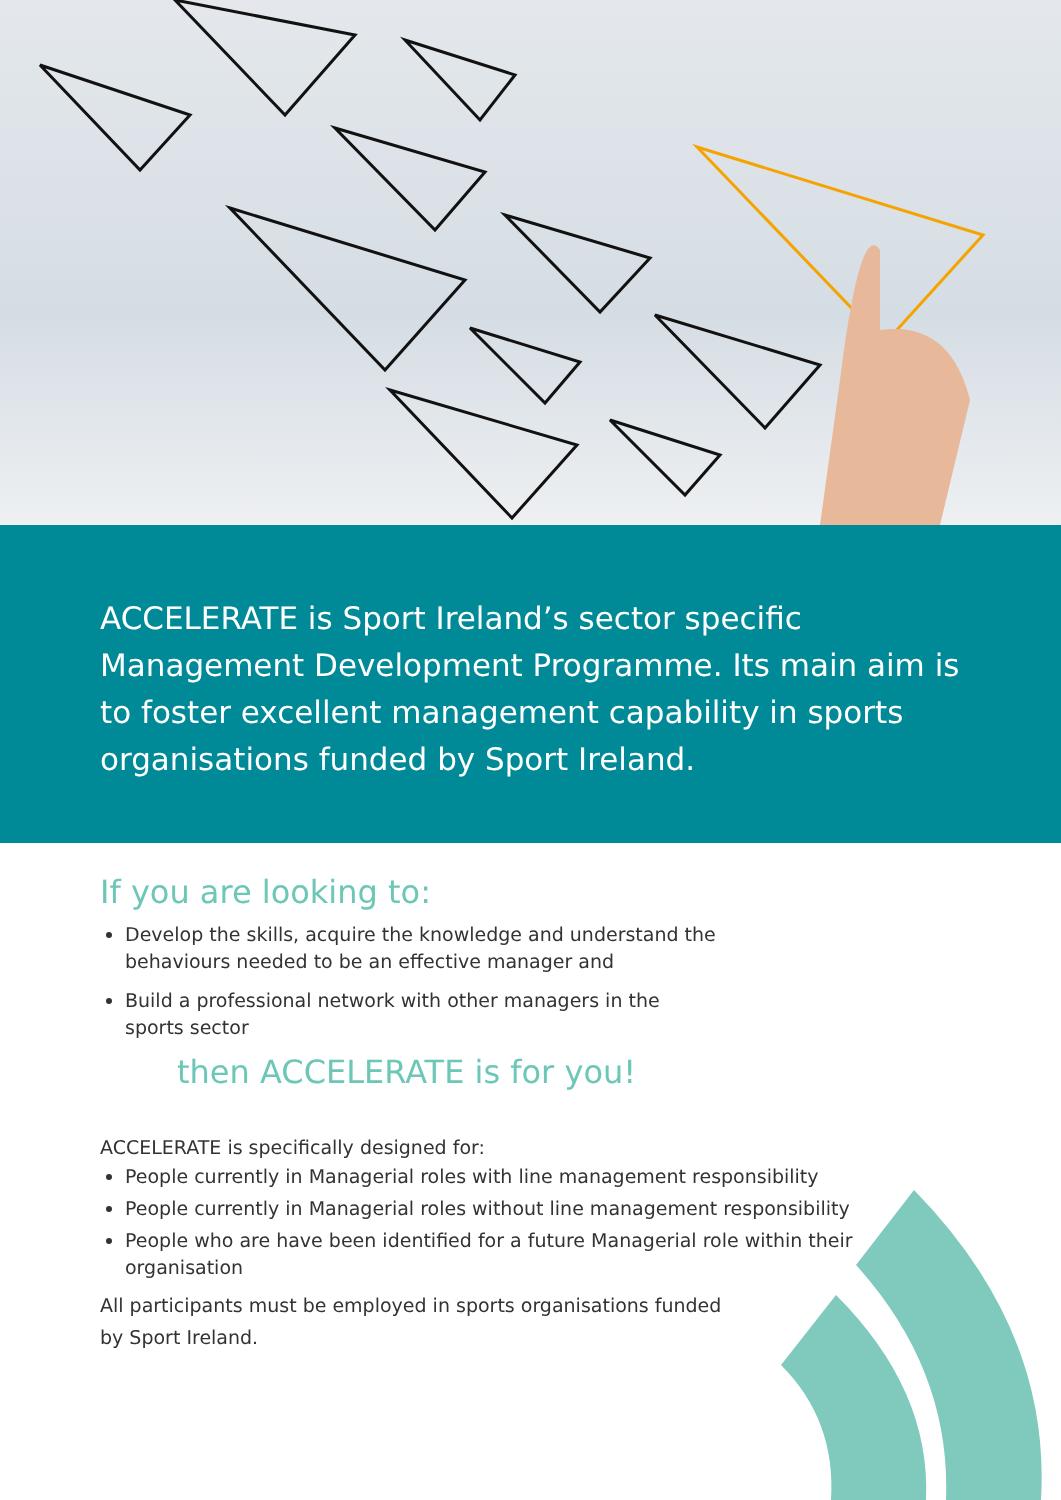ACCELERATE is Sport Ireland’s sector specific Management Development Programme. Its main aim is to foster excellent management capability in sports organisations funded by Sport Ireland.
If you are looking to:
Develop the skills, acquire the knowledge and understand the
behaviours needed to be an effective manager and
Build a professional network with other managers in the
sports sector
then ACCELERATE is for you!
ACCELERATE is specifically designed for:
People currently in Managerial roles with line management responsibility
People currently in Managerial roles without line management responsibility
People who are have been identified for a future Managerial role within their organisation
All participants must be employed in sports organisations funded
by Sport Ireland.